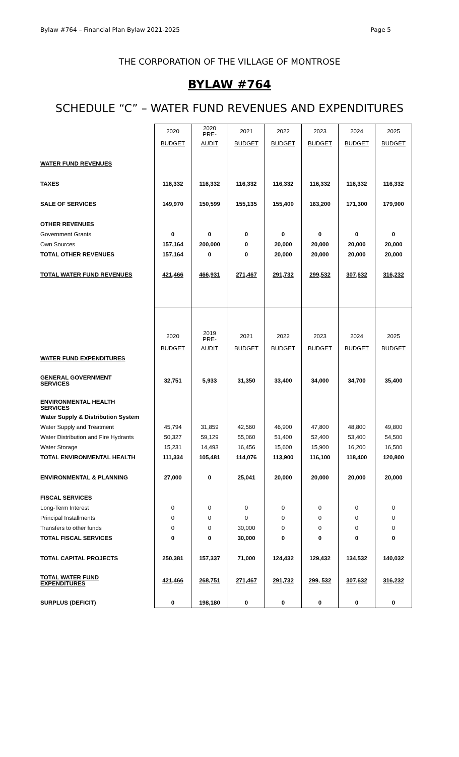Bylaw #764 – Financial Plan Bylaw 2021-2025 Page 5
THE CORPORATION OF THE VILLAGE OF MONTROSE
BYLAW #764
SCHEDULE “C” – WATER FUND REVENUES AND EXPENDITURES
| | 2020 | 2020 PRE- | 2021 | 2022 | 2023 | 2024 | 2025 |
| | BUDGET | AUDIT | BUDGET | BUDGET | BUDGET | BUDGET | BUDGET |
| WATER FUND REVENUES | | | | | | | |
| TAXES | 116,332 | 116,332 | 116,332 | 116,332 | 116,332 | 116,332 | 116,332 |
| SALE OF SERVICES | 149,970 | 150,599 | 155,135 | 155,400 | 163,200 | 171,300 | 179,900 |
| OTHER REVENUES | | | | | | | |
| Government Grants | 0 | 0 | 0 | 0 | 0 | 0 | 0 |
| Own Sources | 157,164 | 200,000 | 0 | 20,000 | 20,000 | 20,000 | 20,000 |
| TOTAL OTHER REVENUES | 157,164 | 0 | 0 | 20,000 | 20,000 | 20,000 | 20,000 |
| TOTAL WATER FUND REVENUES | 421,466 | 466,931 | 271,467 | 291,732 | 299,532 | 307,632 | 316,232 |
| | 2020 | 2019 PRE- | 2021 | 2022 | 2023 | 2024 | 2025 |
| | BUDGET | AUDIT | BUDGET | BUDGET | BUDGET | BUDGET | BUDGET |
| WATER FUND EXPENDITURES | | | | | | | |
| GENERAL GOVERNMENT SERVICES | 32,751 | 5,933 | 31,350 | 33,400 | 34,000 | 34,700 | 35,400 |
| ENVIRONMENTAL HEALTH SERVICES | | | | | | | |
| Water Supply & Distribution System | | | | | | | |
| Water Supply and Treatment | 45,794 | 31,859 | 42,560 | 46,900 | 47,800 | 48,800 | 49,800 |
| Water Distribution and Fire Hydrants | 50,327 | 59,129 | 55,060 | 51,400 | 52,400 | 53,400 | 54,500 |
| Water Storage | 15,231 | 14,493 | 16,456 | 15,600 | 15,900 | 16,200 | 16,500 |
| TOTAL ENVIRONMENTAL HEALTH | 111,334 | 105,481 | 114,076 | 113,900 | 116,100 | 118,400 | 120,800 |
| ENVIRONMENTAL & PLANNING | 27,000 | 0 | 25,041 | 20,000 | 20,000 | 20,000 | 20,000 |
| FISCAL SERVICES | | | | | | | |
| Long-Term Interest | 0 | 0 | 0 | 0 | 0 | 0 | 0 |
| Principal Installments | 0 | 0 | 0 | 0 | 0 | 0 | 0 |
| Transfers to other funds | 0 | 0 | 30,000 | 0 | 0 | 0 | 0 |
| TOTAL FISCAL SERVICES | 0 | 0 | 30,000 | 0 | 0 | 0 | 0 |
| TOTAL CAPITAL PROJECTS | 250,381 | 157,337 | 71,000 | 124,432 | 129,432 | 134,532 | 140,032 |
| TOTAL WATER FUND EXPENDITURES | 421,466 | 268,751 | 271,467 | 291,732 | 299, 532 | 307,632 | 316,232 |
| SURPLUS (DEFICIT) | 0 | 198,180 | 0 | 0 | 0 | 0 | 0 |